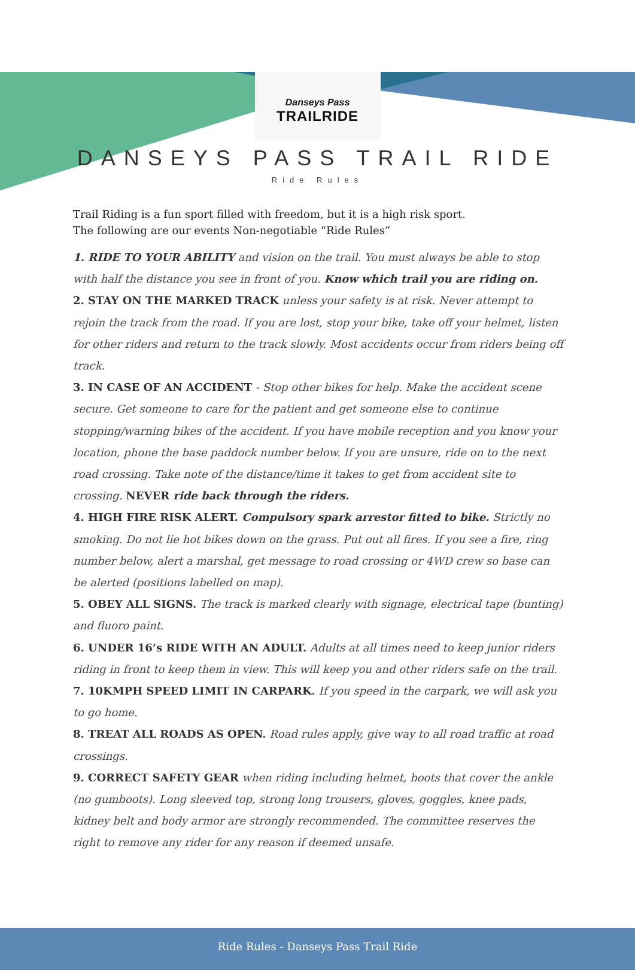Danseys Pass
TRAILRIDE
DANSEYS PASS TRAIL RIDE
Ride Rules
Trail Riding is a fun sport filled with freedom, but it is a high risk sport.
The following are our events Non-negotiable “Ride Rules”
1. RIDE TO YOUR ABILITY and vision on the trail. You must always be able to stop with half the distance you see in front of you. Know which trail you are riding on.
2. STAY ON THE MARKED TRACK unless your safety is at risk. Never attempt to rejoin the track from the road. If you are lost, stop your bike, take off your helmet, listen for other riders and return to the track slowly. Most accidents occur from riders being off track.
3. IN CASE OF AN ACCIDENT - Stop other bikes for help. Make the accident scene secure. Get someone to care for the patient and get someone else to continue stopping/warning bikes of the accident. If you have mobile reception and you know your location, phone the base paddock number below. If you are unsure, ride on to the next road crossing. Take note of the distance/time it takes to get from accident site to crossing. NEVER ride back through the riders.
4. HIGH FIRE RISK ALERT. Compulsory spark arrestor fitted to bike. Strictly no smoking. Do not lie hot bikes down on the grass. Put out all fires. If you see a fire, ring number below, alert a marshal, get message to road crossing or 4WD crew so base can be alerted (positions labelled on map).
5. OBEY ALL SIGNS. The track is marked clearly with signage, electrical tape (bunting) and fluoro paint.
6. UNDER 16’s RIDE WITH AN ADULT. Adults at all times need to keep junior riders riding in front to keep them in view. This will keep you and other riders safe on the trail.
7. 10KMPH SPEED LIMIT IN CARPARK. If you speed in the carpark, we will ask you to go home.
8. TREAT ALL ROADS AS OPEN. Road rules apply, give way to all road traffic at road crossings.
9. CORRECT SAFETY GEAR when riding including helmet, boots that cover the ankle (no gumboots). Long sleeved top, strong long trousers, gloves, goggles, knee pads, kidney belt and body armor are strongly recommended. The committee reserves the right to remove any rider for any reason if deemed unsafe.
Ride Rules - Danseys Pass Trail Ride